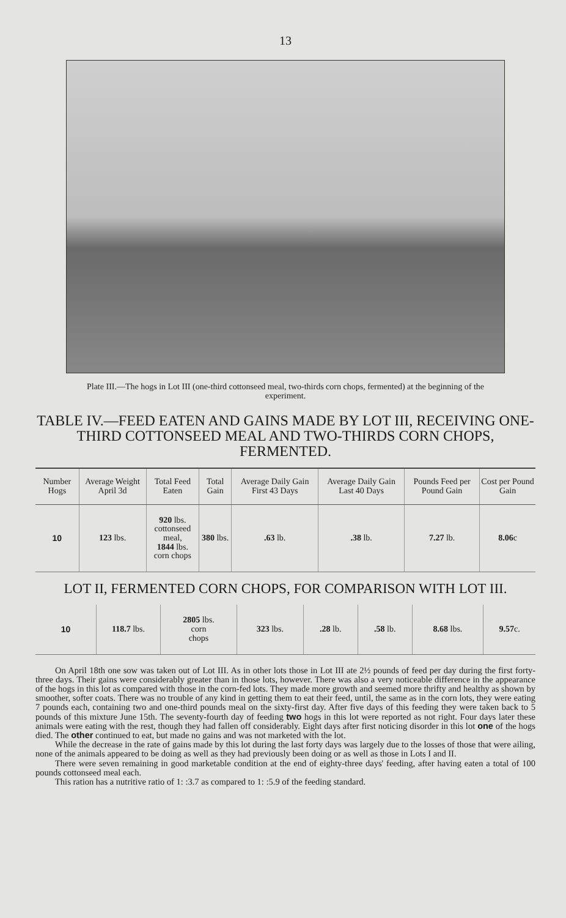13
Plate III.—The hogs in Lot III (one-third cottonseed meal, two-thirds corn chops, fermented) at the beginning of the experiment.
TABLE IV.—FEED EATEN AND GAINS MADE BY LOT III, RECEIVING ONE-THIRD COTTONSEED MEAL AND TWO-THIRDS CORN CHOPS, FERMENTED.
| Number Hogs | Average Weight April 3d | Total Feed Eaten | Total Gain | Average Daily Gain First 43 Days | Average Daily Gain Last 40 Days | Pounds Feed per Pound Gain | Cost per Pound Gain |
| --- | --- | --- | --- | --- | --- | --- | --- |
| 10 | 123 lbs. | 920 lbs. cottonseed meal, 1844 lbs. corn chops | 380 lbs. | .63 lb. | .38 lb. | 7.27 lb. | 8.06 c |
LOT II, FERMENTED CORN CHOPS, FOR COMPARISON WITH LOT III.
| 10 | 118.7 lbs. | 2805 lbs. corn chops | 323 lbs. | .28 lb. | .58 lb. | 8.68 lbs. | 9.57 c. |
On April 18th one sow was taken out of Lot III. As in other lots those in Lot III ate 2½ pounds of feed per day during the first forty-three days. Their gains were considerably greater than in those lots, however. There was also a very noticeable difference in the appearance of the hogs in this lot as compared with those in the corn-fed lots. They made more growth and seemed more thrifty and healthy as shown by smoother, softer coats. There was no trouble of any kind in getting them to eat their feed, until, the same as in the corn lots, they were eating 7 pounds each, containing two and one-third pounds meal on the sixty-first day. After five days of this feeding they were taken back to 5 pounds of this mixture June 15th. The seventy-fourth day of feeding two hogs in this lot were reported as not right. Four days later these animals were eating with the rest, though they had fallen off considerably. Eight days after first noticing disorder in this lot one of the hogs died. The other continued to eat, but made no gains and was not marketed with the lot.
While the decrease in the rate of gains made by this lot during the last forty days was largely due to the losses of those that were ailing, none of the animals appeared to be doing as well as they had previously been doing or as well as those in Lots I and II.
There were seven remaining in good marketable condition at the end of eighty-three days' feeding, after having eaten a total of 100 pounds cottonseed meal each.
This ration has a nutritive ratio of 1: :3.7 as compared to 1: :5.9 of the feeding standard.